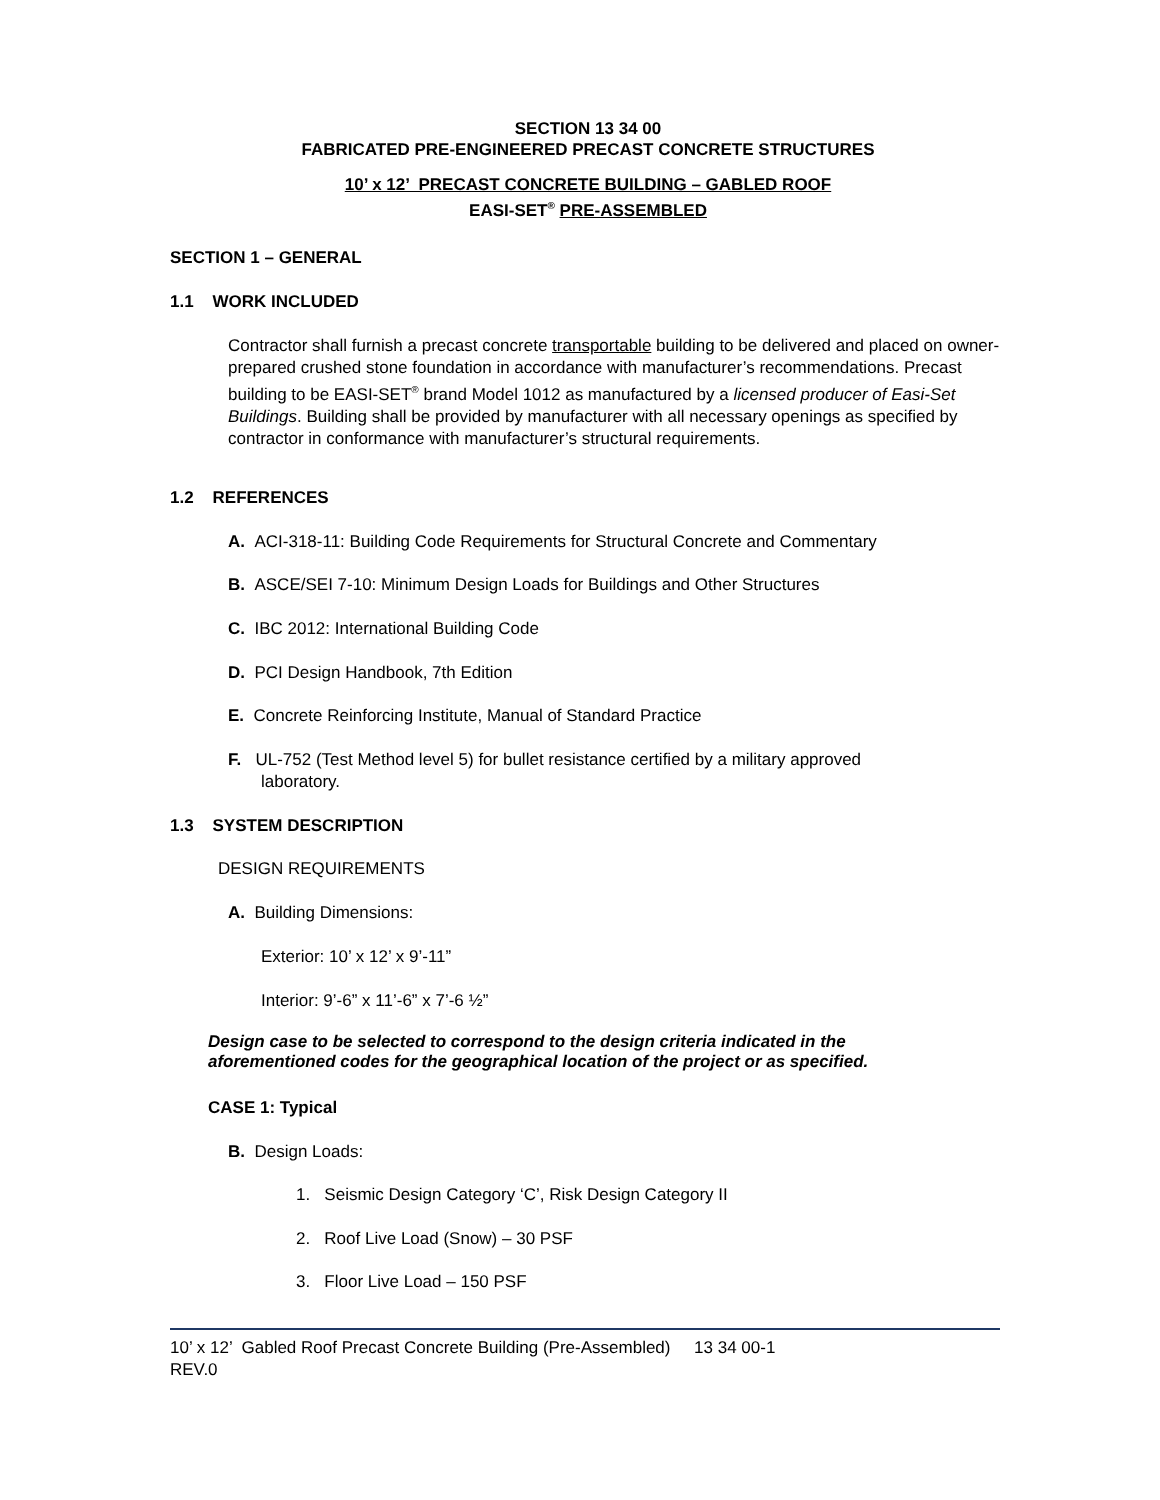SECTION 13 34 00
FABRICATED PRE-ENGINEERED PRECAST CONCRETE STRUCTURES
10’ x 12’ PRECAST CONCRETE BUILDING – GABLED ROOF
EASI-SET<sup>®</sup> PRE-ASSEMBLED
SECTION 1 – GENERAL
1.1 WORK INCLUDED
Contractor shall furnish a precast concrete transportable building to be delivered and placed on owner-prepared crushed stone foundation in accordance with manufacturer’s recommendations. Precast building to be EASI-SET<sup>®</sup> brand Model 1012 as manufactured by a licensed producer of Easi-Set Buildings. Building shall be provided by manufacturer with all necessary openings as specified by contractor in conformance with manufacturer’s structural requirements.
1.2 REFERENCES
A. ACI-318-11: Building Code Requirements for Structural Concrete and Commentary
B. ASCE/SEI 7-10: Minimum Design Loads for Buildings and Other Structures
C. IBC 2012: International Building Code
D. PCI Design Handbook, 7th Edition
E. Concrete Reinforcing Institute, Manual of Standard Practice
F. UL-752 (Test Method level 5) for bullet resistance certified by a military approved
laboratory.
1.3 SYSTEM DESCRIPTION
DESIGN REQUIREMENTS
A. Building Dimensions:
Exterior: 10’ x 12’ x 9’-11”
Interior: 9’-6” x 11’-6” x 7’-6 ½”
Design case to be selected to correspond to the design criteria indicated in the
aforementioned codes for the geographical location of the project or as specified.
CASE 1: Typical
B. Design Loads:
1. Seismic Design Category ‘C’, Risk Design Category II
2. Roof Live Load (Snow) – 30 PSF
3. Floor Live Load – 150 PSF
10’ x 12’ Gabled Roof Precast Concrete Building (Pre-Assembled) 13 34 00-1
REV.0